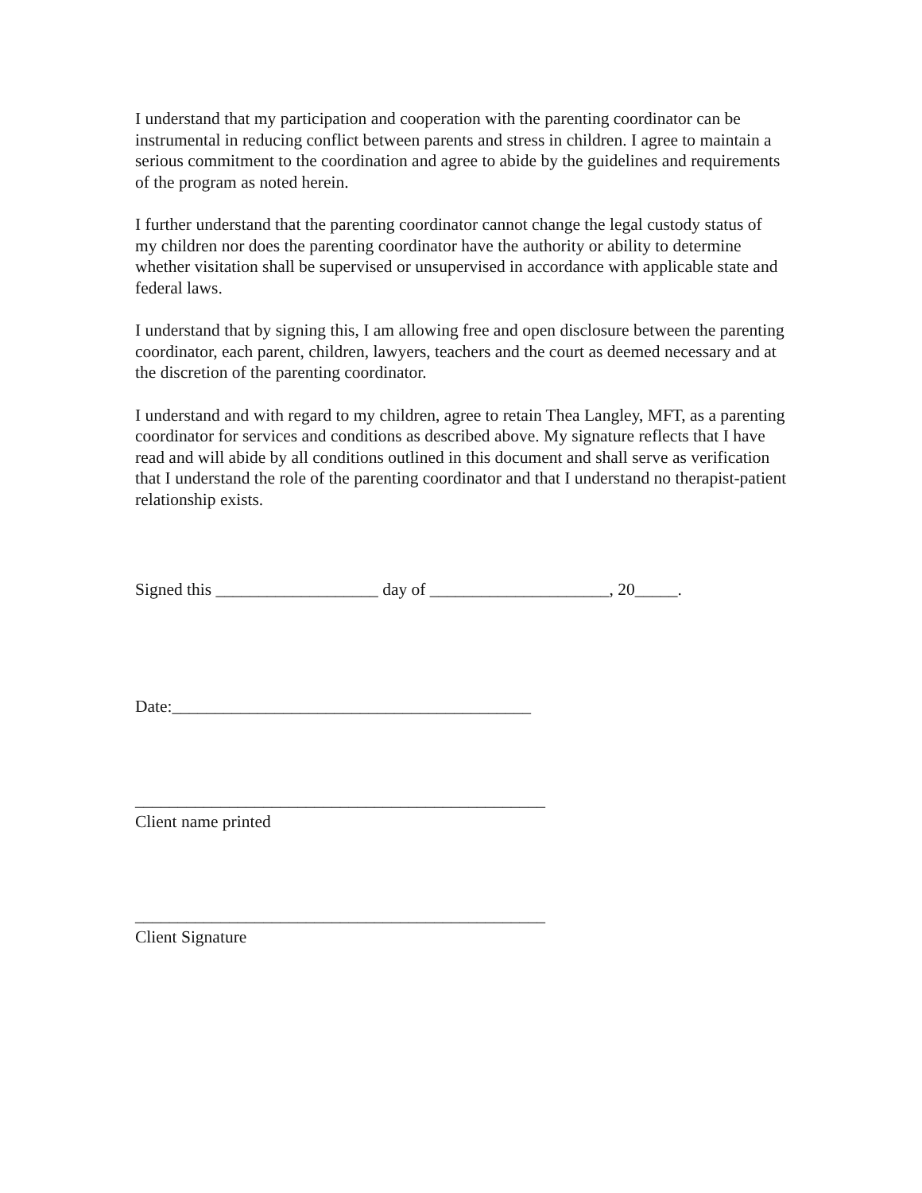I understand that my participation and cooperation with the parenting coordinator can be instrumental in reducing conflict between parents and stress in children. I agree to maintain a serious commitment to the coordination and agree to abide by the guidelines and requirements of the program as noted herein.
I further understand that the parenting coordinator cannot change the legal custody status of my children nor does the parenting coordinator have the authority or ability to determine whether visitation shall be supervised or unsupervised in accordance with applicable state and federal laws.
I understand that by signing this, I am allowing free and open disclosure between the parenting coordinator, each parent, children, lawyers, teachers and the court as deemed necessary and at the discretion of the parenting coordinator.
I understand and with regard to my children, agree to retain Thea Langley, MFT, as a parenting coordinator for services and conditions as described above. My signature reflects that I have read and will abide by all conditions outlined in this document and shall serve as verification that I understand the role of the parenting coordinator and that I understand no therapist-patient relationship exists.
Signed this ___________________ day of _____________________, 20_____.
Date:__________________________________________
________________________________________________
Client name printed
________________________________________________
Client Signature